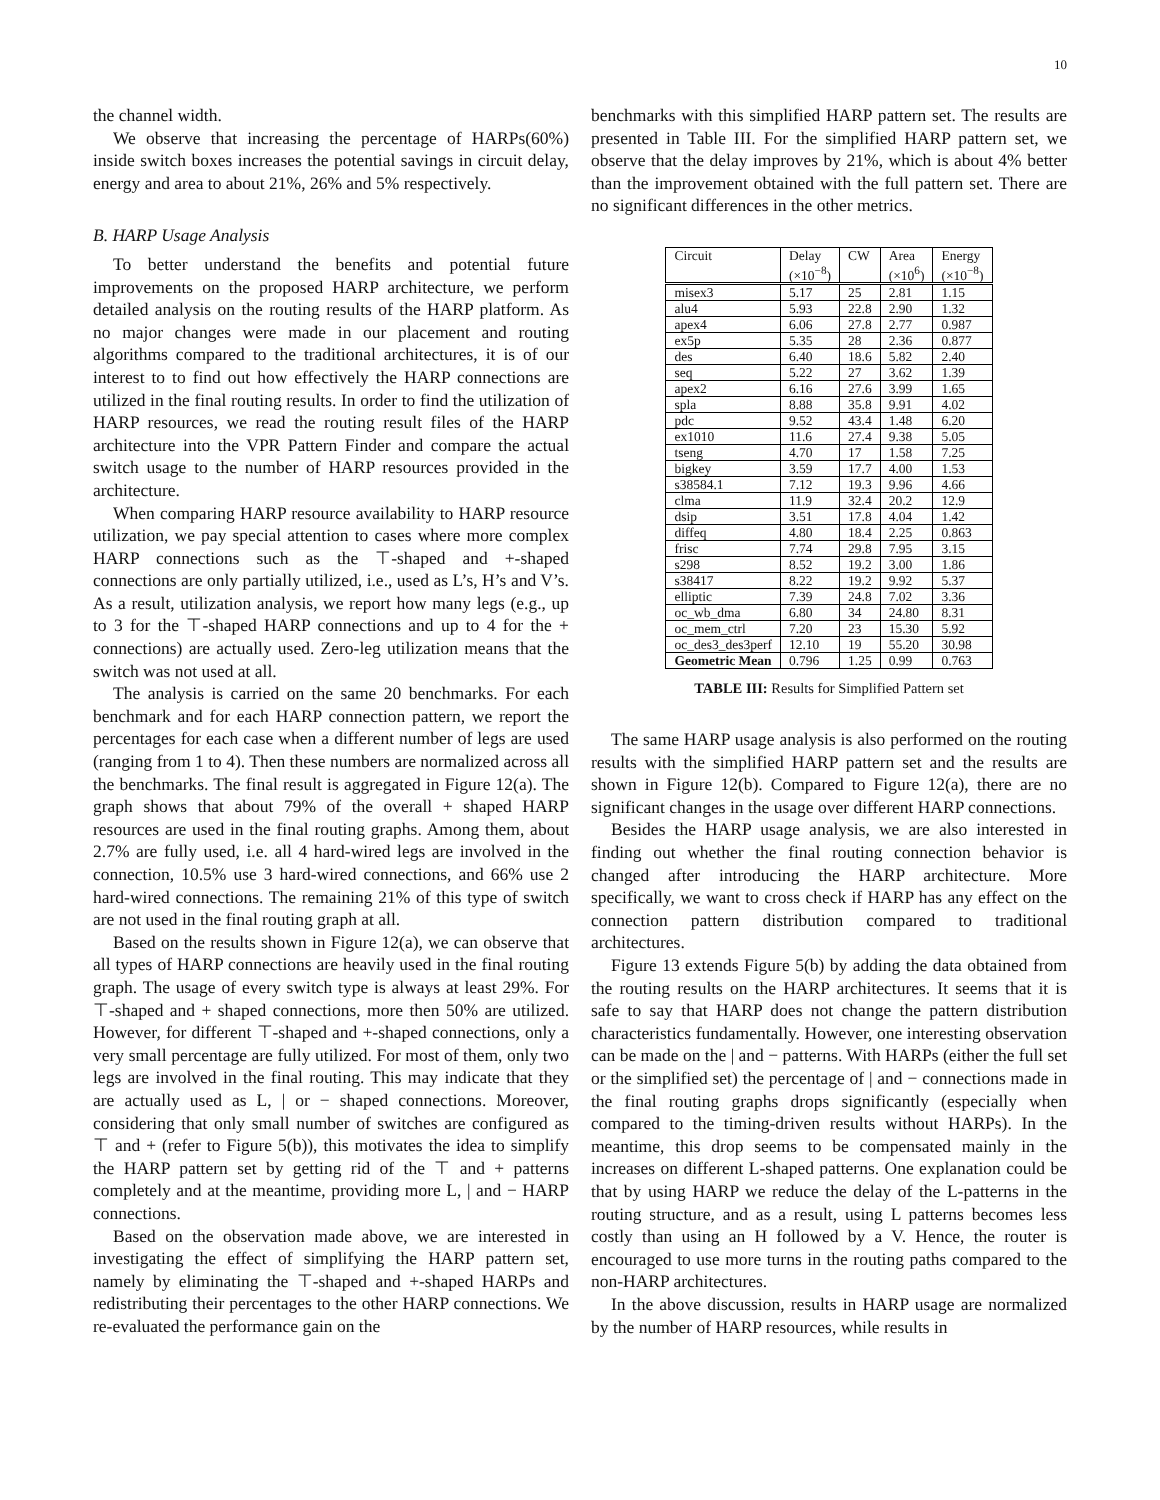10
the channel width.
We observe that increasing the percentage of HARPs(60%) inside switch boxes increases the potential savings in circuit delay, energy and area to about 21%, 26% and 5% respectively.
B. HARP Usage Analysis
To better understand the benefits and potential future improvements on the proposed HARP architecture, we perform detailed analysis on the routing results of the HARP platform. As no major changes were made in our placement and routing algorithms compared to the traditional architectures, it is of our interest to to find out how effectively the HARP connections are utilized in the final routing results. In order to find the utilization of HARP resources, we read the routing result files of the HARP architecture into the VPR Pattern Finder and compare the actual switch usage to the number of HARP resources provided in the architecture.
When comparing HARP resource availability to HARP resource utilization, we pay special attention to cases where more complex HARP connections such as the ⊤-shaped and +-shaped connections are only partially utilized, i.e., used as L’s, H’s and V’s. As a result, utilization analysis, we report how many legs (e.g., up to 3 for the ⊤-shaped HARP connections and up to 4 for the + connections) are actually used. Zero-leg utilization means that the switch was not used at all.
The analysis is carried on the same 20 benchmarks. For each benchmark and for each HARP connection pattern, we report the percentages for each case when a different number of legs are used (ranging from 1 to 4). Then these numbers are normalized across all the benchmarks. The final result is aggregated in Figure 12(a). The graph shows that about 79% of the overall + shaped HARP resources are used in the final routing graphs. Among them, about 2.7% are fully used, i.e. all 4 hard-wired legs are involved in the connection, 10.5% use 3 hard-wired connections, and 66% use 2 hard-wired connections. The remaining 21% of this type of switch are not used in the final routing graph at all.
Based on the results shown in Figure 12(a), we can observe that all types of HARP connections are heavily used in the final routing graph. The usage of every switch type is always at least 29%. For ⊤-shaped and + shaped connections, more then 50% are utilized. However, for different ⊤-shaped and +-shaped connections, only a very small percentage are fully utilized. For most of them, only two legs are involved in the final routing. This may indicate that they are actually used as L, | or − shaped connections. Moreover, considering that only small number of switches are configured as ⊤ and + (refer to Figure 5(b)), this motivates the idea to simplify the HARP pattern set by getting rid of the ⊤ and + patterns completely and at the meantime, providing more L, | and − HARP connections.
Based on the observation made above, we are interested in investigating the effect of simplifying the HARP pattern set, namely by eliminating the ⊤-shaped and +-shaped HARPs and redistributing their percentages to the other HARP connections. We re-evaluated the performance gain on the
benchmarks with this simplified HARP pattern set. The results are presented in Table III. For the simplified HARP pattern set, we observe that the delay improves by 21%, which is about 4% better than the improvement obtained with the full pattern set. There are no significant differences in the other metrics.
| Circuit | Delay (×10<sup>−8</sup>) | CW | Area (×10<sup>6</sup>) | Energy (×10<sup>−8</sup>) |
| --- | --- | --- | --- | --- |
| misex3 | 5.17 | 25 | 2.81 | 1.15 |
| alu4 | 5.93 | 22.8 | 2.90 | 1.32 |
| apex4 | 6.06 | 27.8 | 2.77 | 0.987 |
| ex5p | 5.35 | 28 | 2.36 | 0.877 |
| des | 6.40 | 18.6 | 5.82 | 2.40 |
| seq | 5.22 | 27 | 3.62 | 1.39 |
| apex2 | 6.16 | 27.6 | 3.99 | 1.65 |
| spla | 8.88 | 35.8 | 9.91 | 4.02 |
| pdc | 9.52 | 43.4 | 1.48 | 6.20 |
| ex1010 | 11.6 | 27.4 | 9.38 | 5.05 |
| tseng | 4.70 | 17 | 1.58 | 7.25 |
| bigkey | 3.59 | 17.7 | 4.00 | 1.53 |
| s38584.1 | 7.12 | 19.3 | 9.96 | 4.66 |
| clma | 11.9 | 32.4 | 20.2 | 12.9 |
| dsip | 3.51 | 17.8 | 4.04 | 1.42 |
| diffeq | 4.80 | 18.4 | 2.25 | 0.863 |
| frisc | 7.74 | 29.8 | 7.95 | 3.15 |
| s298 | 8.52 | 19.2 | 3.00 | 1.86 |
| s38417 | 8.22 | 19.2 | 9.92 | 5.37 |
| elliptic | 7.39 | 24.8 | 7.02 | 3.36 |
| oc_wb_dma | 6.80 | 34 | 24.80 | 8.31 |
| oc_mem_ctrl | 7.20 | 23 | 15.30 | 5.92 |
| oc_des3_des3perf | 12.10 | 19 | 55.20 | 30.98 |
| Geometric Mean | 0.796 | 1.25 | 0.99 | 0.763 |
TABLE III: Results for Simplified Pattern set
The same HARP usage analysis is also performed on the routing results with the simplified HARP pattern set and the results are shown in Figure 12(b). Compared to Figure 12(a), there are no significant changes in the usage over different HARP connections.
Besides the HARP usage analysis, we are also interested in finding out whether the final routing connection behavior is changed after introducing the HARP architecture. More specifically, we want to cross check if HARP has any effect on the connection pattern distribution compared to traditional architectures.
Figure 13 extends Figure 5(b) by adding the data obtained from the routing results on the HARP architectures. It seems that it is safe to say that HARP does not change the pattern distribution characteristics fundamentally. However, one interesting observation can be made on the | and − patterns. With HARPs (either the full set or the simplified set) the percentage of | and − connections made in the final routing graphs drops significantly (especially when compared to the timing-driven results without HARPs). In the meantime, this drop seems to be compensated mainly in the increases on different L-shaped patterns. One explanation could be that by using HARP we reduce the delay of the L-patterns in the routing structure, and as a result, using L patterns becomes less costly than using an H followed by a V. Hence, the router is encouraged to use more turns in the routing paths compared to the non-HARP architectures.
In the above discussion, results in HARP usage are normalized by the number of HARP resources, while results in